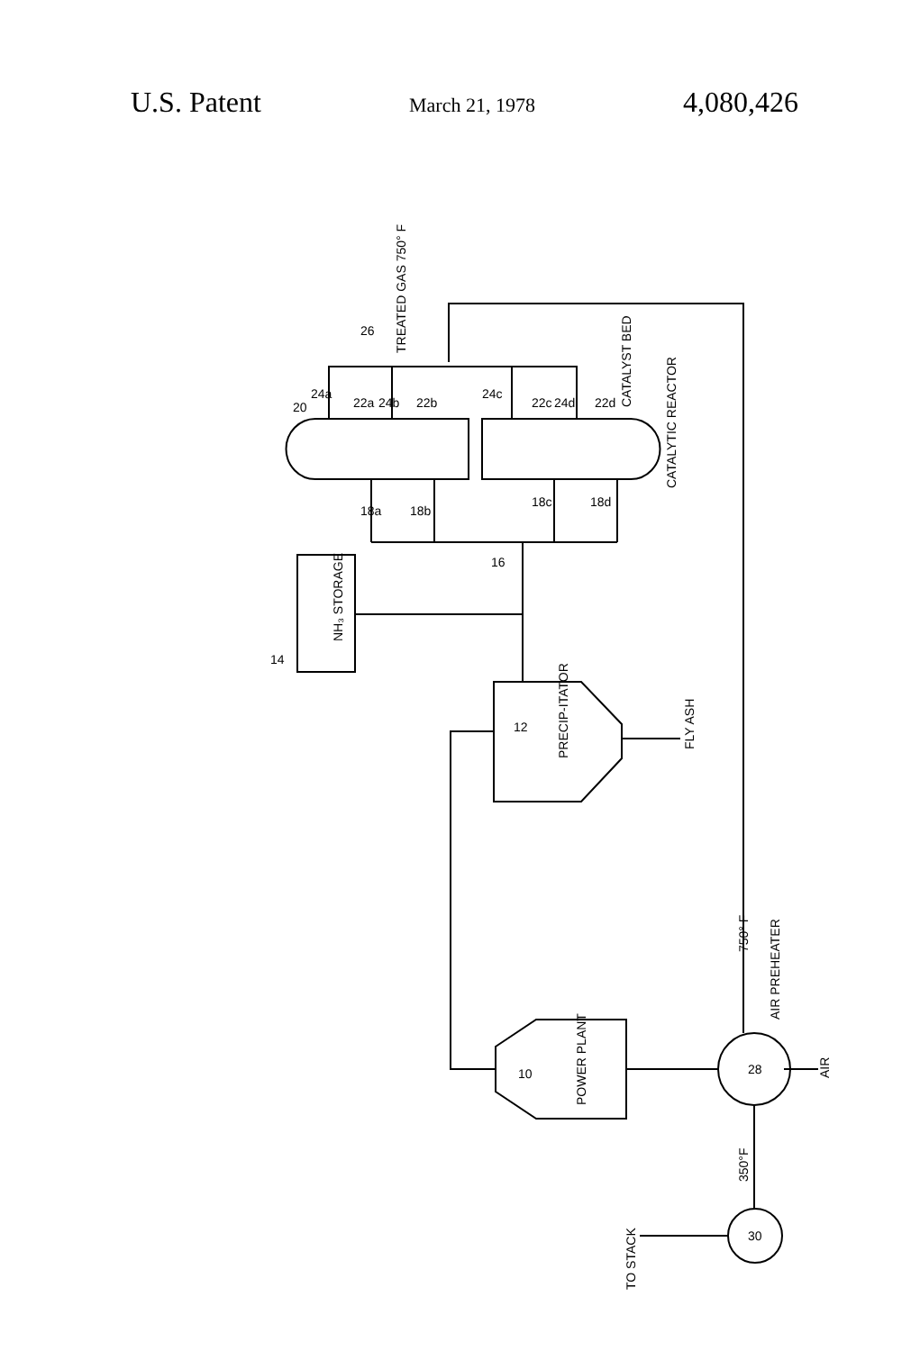U.S. Patent March 21, 1978 4,080,426
NH₃ STORAGE
PRECIP-ITATOR
POWER PLANT
FLY ASH
TREATED GAS 750° F
CATALYTIC REACTOR
CATALYST BED
750° F
AIR PREHEATER
AIR
350°F
TO STACK
14
16
20
24a
22a
24b
22b
24c
22c
24d
22d
18a
18b
18c
18d
26
10
28
30
12